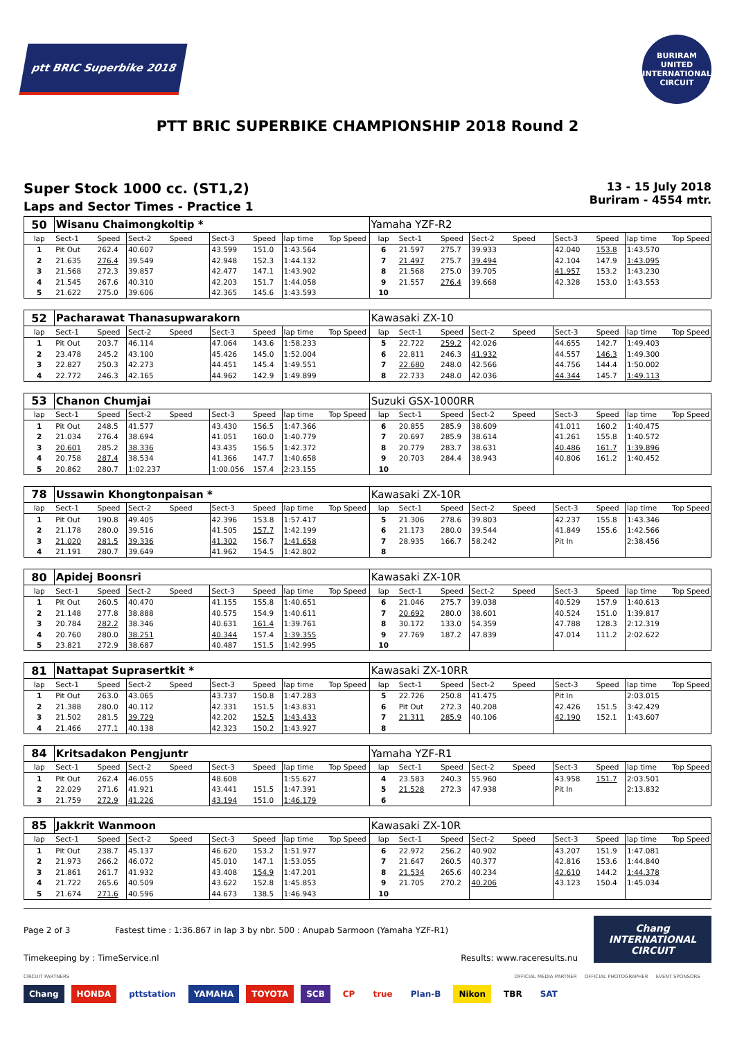ptt BRIC Superbike 2018
BURIRAM UNITED INTERNATIONAL CIRCUIT
PTT BRIC SUPERBIKE CHAMPIONSHIP 2018 Round 2
Super Stock 1000 cc. (ST1,2)
Laps and Sector Times - Practice 1
13 - 15 July 2018
Buriram - 4554 mtr.
| 50 | Wisanu Chaimongkoltip * | | | | | | | | Yamaha YZF-R2 | | | | | | | | |
| lap | Sect-1 | Speed | Sect-2 | Speed | Sect-3 | Speed | lap time | Top Speed | lap | Sect-1 | Speed | Sect-2 | Speed | Sect-3 | Speed | lap time | Top Speed |
| 1 | Pit Out | 262.4 | 40.607 | | 43.599 | 151.0 | 1:43.564 | | 6 | 21.597 | 275.7 | 39.933 | | 42.040 | 153.8 | 1:43.570 | |
| 2 | 21.635 | 276.4 | 39.549 | | 42.948 | 152.3 | 1:44.132 | | 7 | 21.497 | 275.7 | 39.494 | | 42.104 | 147.9 | 1:43.095 | |
| 3 | 21.568 | 272.3 | 39.857 | | 42.477 | 147.1 | 1:43.902 | | 8 | 21.568 | 275.0 | 39.705 | | 41.957 | 153.2 | 1:43.230 | |
| 4 | 21.545 | 267.6 | 40.310 | | 42.203 | 151.7 | 1:44.058 | | 9 | 21.557 | 276.4 | 39.668 | | 42.328 | 153.0 | 1:43.553 | |
| 5 | 21.622 | 275.0 | 39.606 | | 42.365 | 145.6 | 1:43.593 | | 10 | | | | | | | | |
| 52 | Pacharawat Thanasupwarakorn | | | | | | | | Kawasaki ZX-10 | | | | | | | | |
| lap | Sect-1 | Speed | Sect-2 | Speed | Sect-3 | Speed | lap time | Top Speed | lap | Sect-1 | Speed | Sect-2 | Speed | Sect-3 | Speed | lap time | Top Speed |
| 1 | Pit Out | 203.7 | 46.114 | | 47.064 | 143.6 | 1:58.233 | | 5 | 22.722 | 259.2 | 42.026 | | 44.655 | 142.7 | 1:49.403 | |
| 2 | 23.478 | 245.2 | 43.100 | | 45.426 | 145.0 | 1:52.004 | | 6 | 22.811 | 246.3 | 41.932 | | 44.557 | 146.3 | 1:49.300 | |
| 3 | 22.827 | 250.3 | 42.273 | | 44.451 | 145.4 | 1:49.551 | | 7 | 22.680 | 248.0 | 42.566 | | 44.756 | 144.4 | 1:50.002 | |
| 4 | 22.772 | 246.3 | 42.165 | | 44.962 | 142.9 | 1:49.899 | | 8 | 22.733 | 248.0 | 42.036 | | 44.344 | 145.7 | 1:49.113 | |
| 53 | Chanon Chumjai | | | | | | | | Suzuki GSX-1000RR | | | | | | | | |
| lap | Sect-1 | Speed | Sect-2 | Speed | Sect-3 | Speed | lap time | Top Speed | lap | Sect-1 | Speed | Sect-2 | Speed | Sect-3 | Speed | lap time | Top Speed |
| 1 | Pit Out | 248.5 | 41.577 | | 43.430 | 156.5 | 1:47.366 | | 6 | 20.855 | 285.9 | 38.609 | | 41.011 | 160.2 | 1:40.475 | |
| 2 | 21.034 | 276.4 | 38.694 | | 41.051 | 160.0 | 1:40.779 | | 7 | 20.697 | 285.9 | 38.614 | | 41.261 | 155.8 | 1:40.572 | |
| 3 | 20.601 | 285.2 | 38.336 | | 43.435 | 156.5 | 1:42.372 | | 8 | 20.779 | 283.7 | 38.631 | | 40.486 | 161.7 | 1:39.896 | |
| 4 | 20.758 | 287.4 | 38.534 | | 41.366 | 147.7 | 1:40.658 | | 9 | 20.703 | 284.4 | 38.943 | | 40.806 | 161.2 | 1:40.452 | |
| 5 | 20.862 | 280.7 | 1:02.237 | | 1:00.056 | 157.4 | 2:23.155 | | 10 | | | | | | | | |
| 78 | Ussawin Khongtonpaisan * | | | | | | | | Kawasaki ZX-10R | | | | | | | | |
| lap | Sect-1 | Speed | Sect-2 | Speed | Sect-3 | Speed | lap time | Top Speed | lap | Sect-1 | Speed | Sect-2 | Speed | Sect-3 | Speed | lap time | Top Speed |
| 1 | Pit Out | 190.8 | 49.405 | | 42.396 | 153.8 | 1:57.417 | | 5 | 21.306 | 278.6 | 39.803 | | 42.237 | 155.8 | 1:43.346 | |
| 2 | 21.178 | 280.0 | 39.516 | | 41.505 | 157.7 | 1:42.199 | | 6 | 21.173 | 280.0 | 39.544 | | 41.849 | 155.6 | 1:42.566 | |
| 3 | 21.020 | 281.5 | 39.336 | | 41.302 | 156.7 | 1:41.658 | | 7 | 28.935 | 166.7 | 58.242 | | Pit In | | 2:38.456 | |
| 4 | 21.191 | 280.7 | 39.649 | | 41.962 | 154.5 | 1:42.802 | | 8 | | | | | | | | |
| 80 | Apidej Boonsri | | | | | | | | Kawasaki ZX-10R | | | | | | | | |
| lap | Sect-1 | Speed | Sect-2 | Speed | Sect-3 | Speed | lap time | Top Speed | lap | Sect-1 | Speed | Sect-2 | Speed | Sect-3 | Speed | lap time | Top Speed |
| 1 | Pit Out | 260.5 | 40.470 | | 41.155 | 155.8 | 1:40.651 | | 6 | 21.046 | 275.7 | 39.038 | | 40.529 | 157.9 | 1:40.613 | |
| 2 | 21.148 | 277.8 | 38.888 | | 40.575 | 154.9 | 1:40.611 | | 7 | 20.692 | 280.0 | 38.601 | | 40.524 | 151.0 | 1:39.817 | |
| 3 | 20.784 | 282.2 | 38.346 | | 40.631 | 161.4 | 1:39.761 | | 8 | 30.172 | 133.0 | 54.359 | | 47.788 | 128.3 | 2:12.319 | |
| 4 | 20.760 | 280.0 | 38.251 | | 40.344 | 157.4 | 1:39.355 | | 9 | 27.769 | 187.2 | 47.839 | | 47.014 | 111.2 | 2:02.622 | |
| 5 | 23.821 | 272.9 | 38.687 | | 40.487 | 151.5 | 1:42.995 | | 10 | | | | | | | | |
| 81 | Nattapat Suprasertkit * | | | | | | | | Kawasaki ZX-10RR | | | | | | | | |
| lap | Sect-1 | Speed | Sect-2 | Speed | Sect-3 | Speed | lap time | Top Speed | lap | Sect-1 | Speed | Sect-2 | Speed | Sect-3 | Speed | lap time | Top Speed |
| 1 | Pit Out | 263.0 | 43.065 | | 43.737 | 150.8 | 1:47.283 | | 5 | 22.726 | 250.8 | 41.475 | | Pit In | | 2:03.015 | |
| 2 | 21.388 | 280.0 | 40.112 | | 42.331 | 151.5 | 1:43.831 | | 6 | Pit Out | 272.3 | 40.208 | | 42.426 | 151.5 | 3:42.429 | |
| 3 | 21.502 | 281.5 | 39.729 | | 42.202 | 152.5 | 1:43.433 | | 7 | 21.311 | 285.9 | 40.106 | | 42.190 | 152.1 | 1:43.607 | |
| 4 | 21.466 | 277.1 | 40.138 | | 42.323 | 150.2 | 1:43.927 | | 8 | | | | | | | | |
| 84 | Kritsadakon Pengjuntr | | | | | | | | Yamaha YZF-R1 | | | | | | | | |
| lap | Sect-1 | Speed | Sect-2 | Speed | Sect-3 | Speed | lap time | Top Speed | lap | Sect-1 | Speed | Sect-2 | Speed | Sect-3 | Speed | lap time | Top Speed |
| 1 | Pit Out | 262.4 | 46.055 | | 48.608 | | 1:55.627 | | 4 | 23.583 | 240.3 | 55.960 | | 43.958 | 151.7 | 2:03.501 | |
| 2 | 22.029 | 271.6 | 41.921 | | 43.441 | 151.5 | 1:47.391 | | 5 | 21.528 | 272.3 | 47.938 | | Pit In | | 2:13.832 | |
| 3 | 21.759 | 272.9 | 41.226 | | 43.194 | 151.0 | 1:46.179 | | 6 | | | | | | | | |
| 85 | Jakkrit Wanmoon | | | | | | | | Kawasaki ZX-10R | | | | | | | | |
| lap | Sect-1 | Speed | Sect-2 | Speed | Sect-3 | Speed | lap time | Top Speed | lap | Sect-1 | Speed | Sect-2 | Speed | Sect-3 | Speed | lap time | Top Speed |
| 1 | Pit Out | 238.7 | 45.137 | | 46.620 | 153.2 | 1:51.977 | | 6 | 22.972 | 256.2 | 40.902 | | 43.207 | 151.9 | 1:47.081 | |
| 2 | 21.973 | 266.2 | 46.072 | | 45.010 | 147.1 | 1:53.055 | | 7 | 21.647 | 260.5 | 40.377 | | 42.816 | 153.6 | 1:44.840 | |
| 3 | 21.861 | 261.7 | 41.932 | | 43.408 | 154.9 | 1:47.201 | | 8 | 21.534 | 265.6 | 40.234 | | 42.610 | 144.2 | 1:44.378 | |
| 4 | 21.722 | 265.6 | 40.509 | | 43.622 | 152.8 | 1:45.853 | | 9 | 21.705 | 270.2 | 40.206 | | 43.123 | 150.4 | 1:45.034 | |
| 5 | 21.674 | 271.6 | 40.596 | | 44.673 | 138.5 | 1:46.943 | | 10 | | | | | | | | |
Page 2 of 3 Fastest time : 1:36.867 in lap 3 by nbr. 500 : Anupab Sarmoon (Yamaha YZF-R1)
Timekeeping by : TimeService.nl Results: www.raceresults.nu
Chang
INTERNATIONAL
CIRCUIT
CIRCUIT PARTNERS OFFICIAL MEDIA PARTNER OFFICIAL PHOTOGRAPHER EVENT SPONSORS
Chang HONDA pttstation YAMAHA TOYOTA SCB CP true Plan-B Nikon TBR SAT